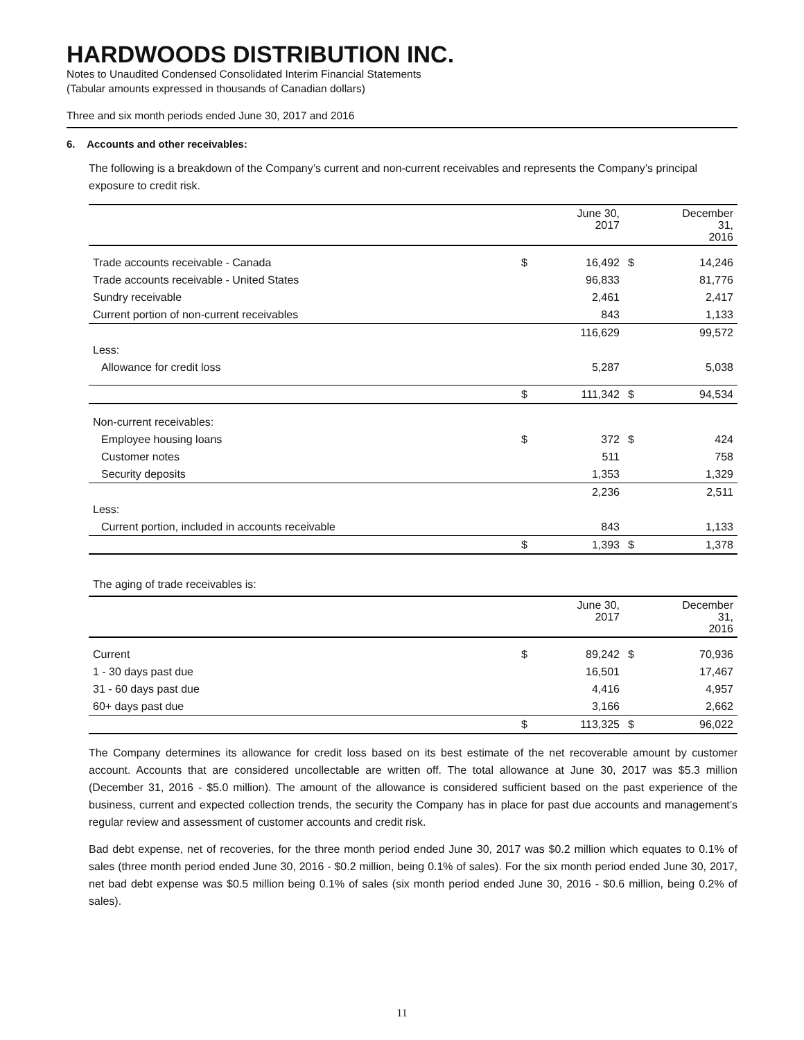HARDWOODS DISTRIBUTION INC.
Notes to Unaudited Condensed Consolidated Interim Financial Statements
(Tabular amounts expressed in thousands of Canadian dollars)
Three and six month periods ended June 30, 2017 and 2016
6. Accounts and other receivables:
The following is a breakdown of the Company’s current and non-current receivables and represents the Company’s principal exposure to credit risk.
| | | June 30, 2017 | | December 31, 2016 |
| --- | --- | --- | --- | --- |
| Trade accounts receivable - Canada | $ | 16,492 | $ | 14,246 |
| Trade accounts receivable - United States | | 96,833 | | 81,776 |
| Sundry receivable | | 2,461 | | 2,417 |
| Current portion of non-current receivables | | 843 | | 1,133 |
| | | 116,629 | | 99,572 |
| Less: | | | | |
| Allowance for credit loss | | 5,287 | | 5,038 |
| | $ | 111,342 | $ | 94,534 |
| Non-current receivables: | | | | |
| Employee housing loans | $ | 372 | $ | 424 |
| Customer notes | | 511 | | 758 |
| Security deposits | | 1,353 | | 1,329 |
| | | 2,236 | | 2,511 |
| Less: | | | | |
| Current portion, included in accounts receivable | | 843 | | 1,133 |
| | $ | 1,393 | $ | 1,378 |
The aging of trade receivables is:
| | | June 30, 2017 | | December 31, 2016 |
| --- | --- | --- | --- | --- |
| Current | $ | 89,242 | $ | 70,936 |
| 1 - 30 days past due | | 16,501 | | 17,467 |
| 31 - 60 days past due | | 4,416 | | 4,957 |
| 60+ days past due | | 3,166 | | 2,662 |
| | $ | 113,325 | $ | 96,022 |
The Company determines its allowance for credit loss based on its best estimate of the net recoverable amount by customer account. Accounts that are considered uncollectable are written off. The total allowance at June 30, 2017 was $5.3 million (December 31, 2016 - $5.0 million). The amount of the allowance is considered sufficient based on the past experience of the business, current and expected collection trends, the security the Company has in place for past due accounts and management’s regular review and assessment of customer accounts and credit risk.
Bad debt expense, net of recoveries, for the three month period ended June 30, 2017 was $0.2 million which equates to 0.1% of sales (three month period ended June 30, 2016 - $0.2 million, being 0.1% of sales). For the six month period ended June 30, 2017, net bad debt expense was $0.5 million being 0.1% of sales (six month period ended June 30, 2016 - $0.6 million, being 0.2% of sales).
11